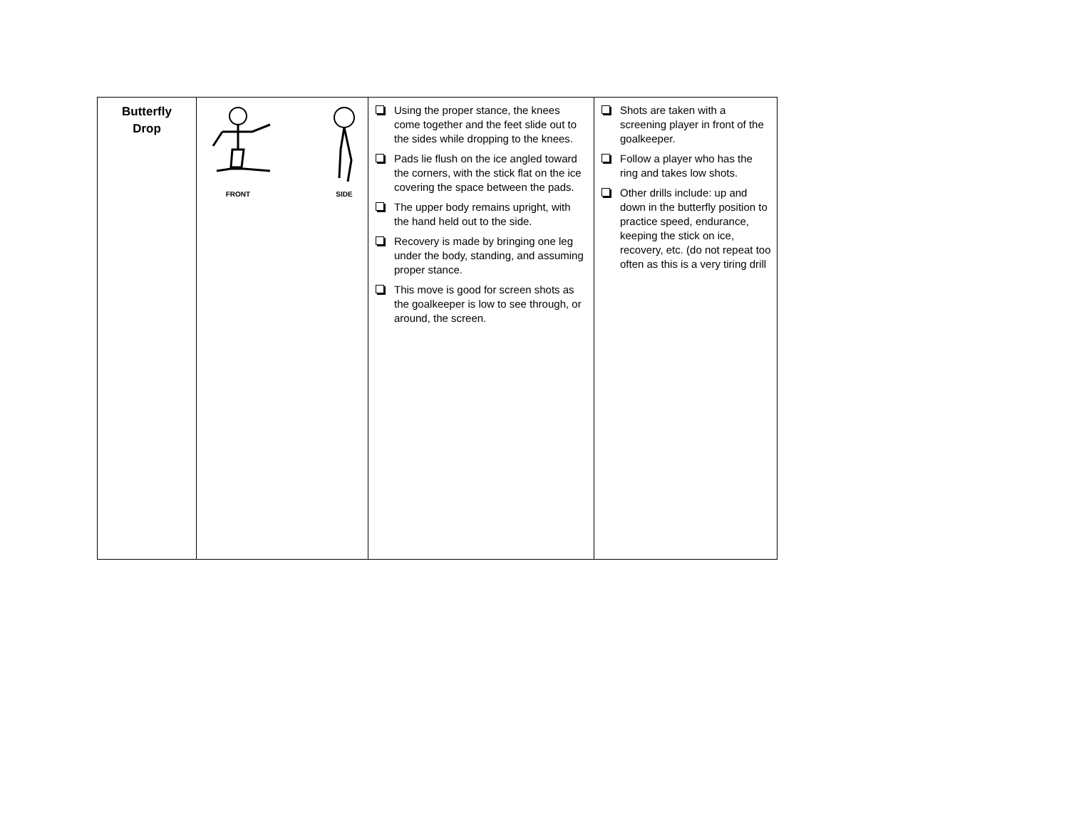| Butterfly Drop | FRONT SIDE | Using the proper stance, the knees come together and the feet slide out to the sides while dropping to the knees. Pads lie flush on the ice angled toward the corners, with the stick flat on the ice covering the space between the pads. The upper body remains upright, with the hand held out to the side. Recovery is made by bringing one leg under the body, standing, and assuming proper stance. This move is good for screen shots as the goalkeeper is low to see through, or around, the screen. | Shots are taken with a screening player in front of the goalkeeper. Follow a player who has the ring and takes low shots. Other drills include: up and down in the butterfly position to practice speed, endurance, keeping the stick on ice, recovery, etc. (do not repeat too often as this is a very tiring drill |